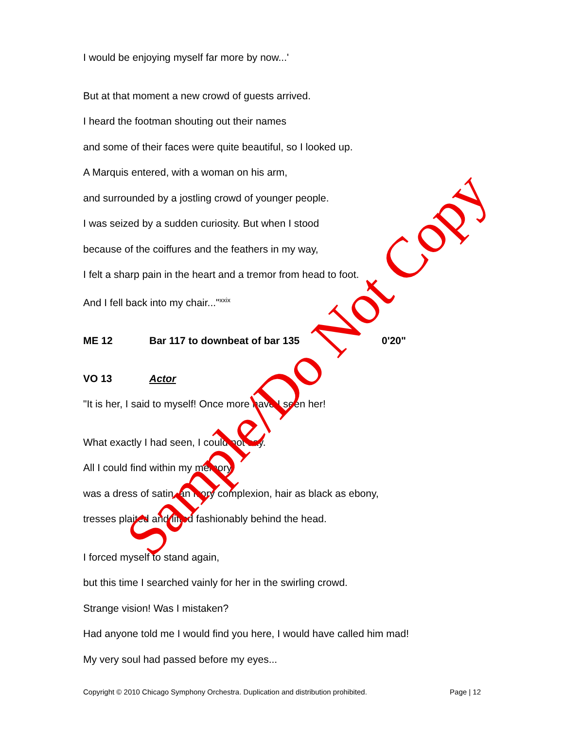I would be enjoying myself far more by now...'
But at that moment a new crowd of guests arrived.
I heard the footman shouting out their names
and some of their faces were quite beautiful, so I looked up.
A Marquis entered, with a woman on his arm,
and surrounded by a jostling crowd of younger people.
I was seized by a sudden curiosity. But when I stood
because of the coiffures and the feathers in my way,
I felt a sharp pain in the heart and a tremor from head to foot.
And I fell back into my chair..."<sup>xxix</sup>
ME 12 Bar 117 to downbeat of bar 135 0'20"
VO 13 Actor
"It is her, I said to myself! Once more have I seen her!
What exactly I had seen, I could not say.
All I could find within my memory
was a dress of satin, an ivory complexion, hair as black as ebony,
tresses plaited and lifted fashionably behind the head.
I forced myself to stand again,
but this time I searched vainly for her in the swirling crowd.
Strange vision! Was I mistaken?
Had anyone told me I would find you here, I would have called him mad!
My very soul had passed before my eyes...
Copyright © 2010 Chicago Symphony Orchestra. Duplication and distribution prohibited. Page | 12
Sample/Do Not Copy